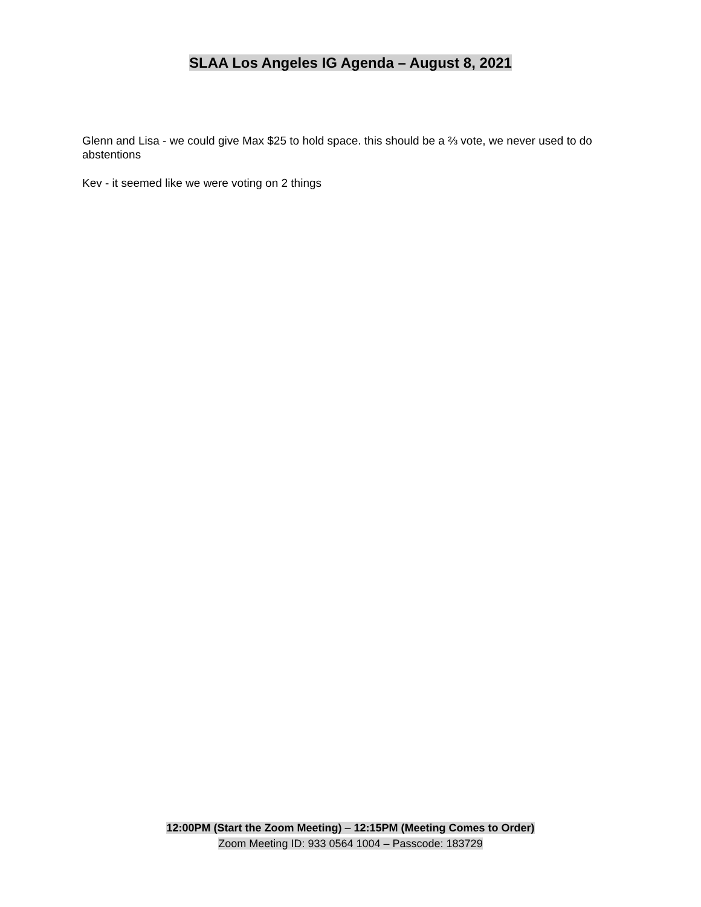SLAA Los Angeles IG Agenda – August 8, 2021
Glenn and Lisa - we could give Max $25 to hold space. this should be a ⅔ vote, we never used to do abstentions
Kev - it seemed like we were voting on 2 things
12:00PM (Start the Zoom Meeting) – 12:15PM (Meeting Comes to Order)
Zoom Meeting ID: 933 0564 1004 – Passcode: 183729